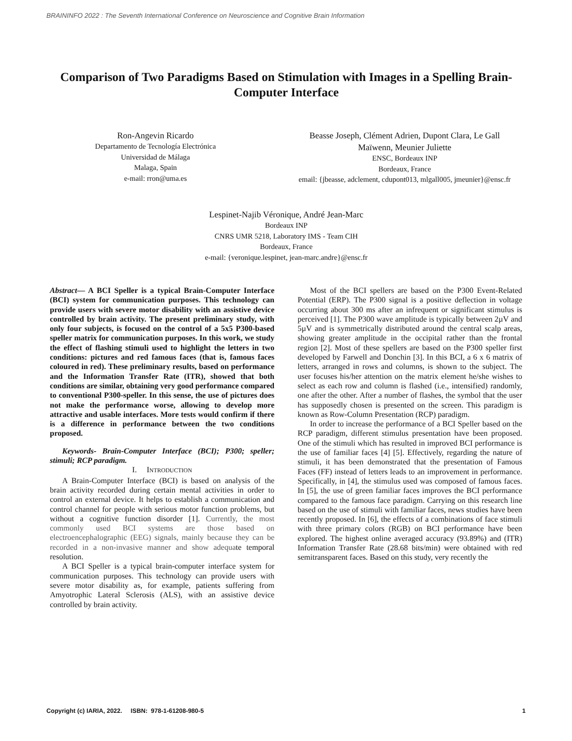BRAININFO 2022 : The Seventh International Conference on Neuroscience and Cognitive Brain Information
Comparison of Two Paradigms Based on Stimulation with Images in a Spelling Brain-Computer Interface
Ron-Angevin Ricardo
Departamento de Tecnología Electrónica
Universidad de Málaga
Malaga, Spain
e-mail: rron@uma.es
Beasse Joseph, Clément Adrien, Dupont Clara, Le Gall Maïwenn, Meunier Juliette
ENSC, Bordeaux INP
Bordeaux, France
email: {jbeasse, adclement, cdupont013, mlgall005, jmeunier}@ensc.fr
Lespinet-Najib Véronique, André Jean-Marc
Bordeaux INP
CNRS UMR 5218, Laboratory IMS - Team CIH
Bordeaux, France
e-mail: {veronique.lespinet, jean-marc.andre}@ensc.fr
Abstract— A BCI Speller is a typical Brain-Computer Interface (BCI) system for communication purposes. This technology can provide users with severe motor disability with an assistive device controlled by brain activity. The present preliminary study, with only four subjects, is focused on the control of a 5x5 P300-based speller matrix for communication purposes. In this work, we study the effect of flashing stimuli used to highlight the letters in two conditions: pictures and red famous faces (that is, famous faces coloured in red). These preliminary results, based on performance and the Information Transfer Rate (ITR), showed that both conditions are similar, obtaining very good performance compared to conventional P300-speller. In this sense, the use of pictures does not make the performance worse, allowing to develop more attractive and usable interfaces. More tests would confirm if there is a difference in performance between the two conditions proposed.
Keywords- Brain-Computer Interface (BCI); P300; speller; stimuli; RCP paradigm.
I. INTRODUCTION
A Brain-Computer Interface (BCI) is based on analysis of the brain activity recorded during certain mental activities in order to control an external device. It helps to establish a communication and control channel for people with serious motor function problems, but without a cognitive function disorder [1]. Currently, the most commonly used BCI systems are those based on electroencephalographic (EEG) signals, mainly because they can be recorded in a non-invasive manner and show adequate temporal resolution.
A BCI Speller is a typical brain-computer interface system for communication purposes. This technology can provide users with severe motor disability as, for example, patients suffering from Amyotrophic Lateral Sclerosis (ALS), with an assistive device controlled by brain activity.
Most of the BCI spellers are based on the P300 Event-Related Potential (ERP). The P300 signal is a positive deflection in voltage occurring about 300 ms after an infrequent or significant stimulus is perceived [1]. The P300 wave amplitude is typically between 2µV and 5µV and is symmetrically distributed around the central scalp areas, showing greater amplitude in the occipital rather than the frontal region [2]. Most of these spellers are based on the P300 speller first developed by Farwell and Donchin [3]. In this BCI, a 6 x 6 matrix of letters, arranged in rows and columns, is shown to the subject. The user focuses his/her attention on the matrix element he/she wishes to select as each row and column is flashed (i.e., intensified) randomly, one after the other. After a number of flashes, the symbol that the user has supposedly chosen is presented on the screen. This paradigm is known as Row-Column Presentation (RCP) paradigm.
In order to increase the performance of a BCI Speller based on the RCP paradigm, different stimulus presentation have been proposed. One of the stimuli which has resulted in improved BCI performance is the use of familiar faces [4] [5]. Effectively, regarding the nature of stimuli, it has been demonstrated that the presentation of Famous Faces (FF) instead of letters leads to an improvement in performance. Specifically, in [4], the stimulus used was composed of famous faces. In [5], the use of green familiar faces improves the BCI performance compared to the famous face paradigm. Carrying on this research line based on the use of stimuli with familiar faces, news studies have been recently proposed. In [6], the effects of a combinations of face stimuli with three primary colors (RGB) on BCI performance have been explored. The highest online averaged accuracy (93.89%) and (ITR) Information Transfer Rate (28.68 bits/min) were obtained with red semitransparent faces. Based on this study, very recently the
Copyright (c) IARIA, 2022. ISBN: 978-1-61208-980-5 1